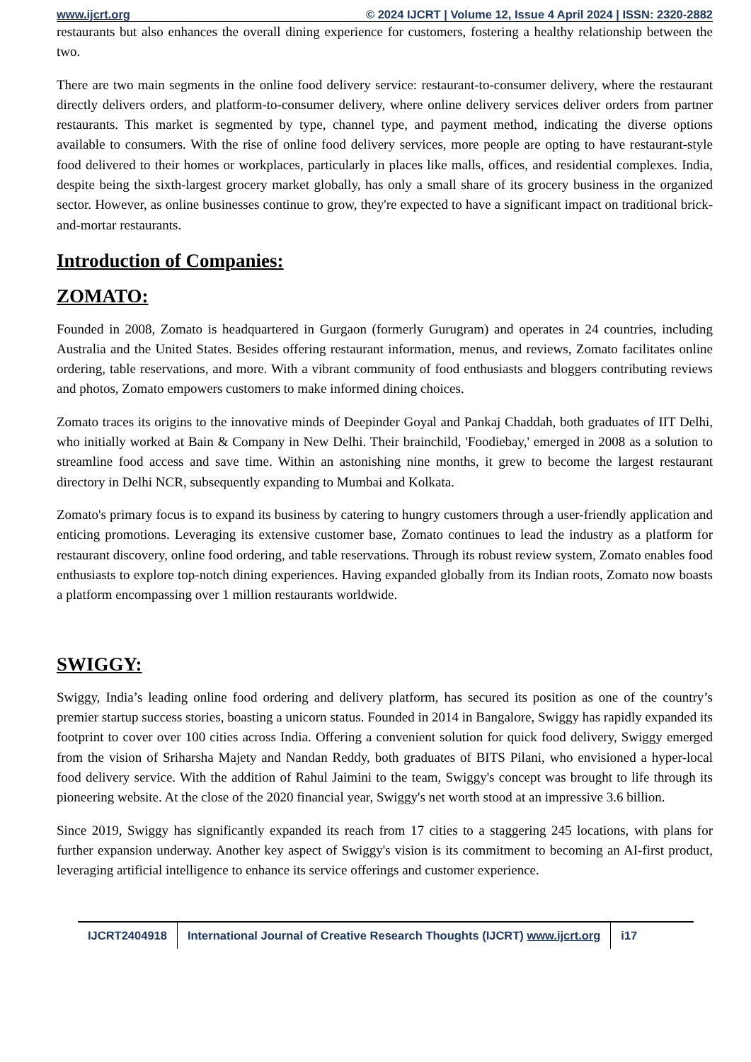www.ijcrt.org © 2024 IJCRT | Volume 12, Issue 4 April 2024 | ISSN: 2320-2882
restaurants but also enhances the overall dining experience for customers, fostering a healthy relationship between the two.
There are two main segments in the online food delivery service: restaurant-to-consumer delivery, where the restaurant directly delivers orders, and platform-to-consumer delivery, where online delivery services deliver orders from partner restaurants. This market is segmented by type, channel type, and payment method, indicating the diverse options available to consumers. With the rise of online food delivery services, more people are opting to have restaurant-style food delivered to their homes or workplaces, particularly in places like malls, offices, and residential complexes. India, despite being the sixth-largest grocery market globally, has only a small share of its grocery business in the organized sector. However, as online businesses continue to grow, they're expected to have a significant impact on traditional brick-and-mortar restaurants.
Introduction of Companies:
ZOMATO:
Founded in 2008, Zomato is headquartered in Gurgaon (formerly Gurugram) and operates in 24 countries, including Australia and the United States. Besides offering restaurant information, menus, and reviews, Zomato facilitates online ordering, table reservations, and more. With a vibrant community of food enthusiasts and bloggers contributing reviews and photos, Zomato empowers customers to make informed dining choices.
Zomato traces its origins to the innovative minds of Deepinder Goyal and Pankaj Chaddah, both graduates of IIT Delhi, who initially worked at Bain & Company in New Delhi. Their brainchild, 'Foodiebay,' emerged in 2008 as a solution to streamline food access and save time. Within an astonishing nine months, it grew to become the largest restaurant directory in Delhi NCR, subsequently expanding to Mumbai and Kolkata.
Zomato's primary focus is to expand its business by catering to hungry customers through a user-friendly application and enticing promotions. Leveraging its extensive customer base, Zomato continues to lead the industry as a platform for restaurant discovery, online food ordering, and table reservations. Through its robust review system, Zomato enables food enthusiasts to explore top-notch dining experiences. Having expanded globally from its Indian roots, Zomato now boasts a platform encompassing over 1 million restaurants worldwide.
SWIGGY:
Swiggy, India’s leading online food ordering and delivery platform, has secured its position as one of the country’s premier startup success stories, boasting a unicorn status. Founded in 2014 in Bangalore, Swiggy has rapidly expanded its footprint to cover over 100 cities across India. Offering a convenient solution for quick food delivery, Swiggy emerged from the vision of Sriharsha Majety and Nandan Reddy, both graduates of BITS Pilani, who envisioned a hyper-local food delivery service. With the addition of Rahul Jaimini to the team, Swiggy's concept was brought to life through its pioneering website. At the close of the 2020 financial year, Swiggy's net worth stood at an impressive 3.6 billion.
Since 2019, Swiggy has significantly expanded its reach from 17 cities to a staggering 245 locations, with plans for further expansion underway. Another key aspect of Swiggy's vision is its commitment to becoming an AI-first product, leveraging artificial intelligence to enhance its service offerings and customer experience.
IJCRT2404918 International Journal of Creative Research Thoughts (IJCRT) www.ijcrt.org
i17